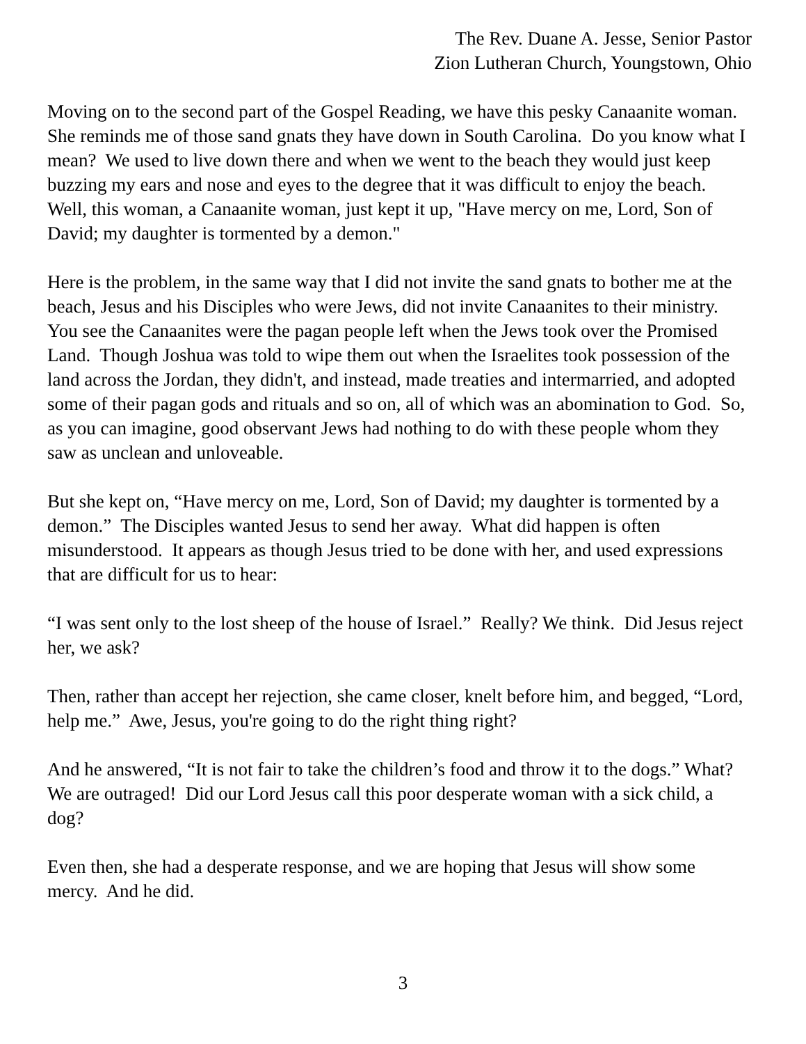The Rev. Duane A. Jesse, Senior Pastor
Zion Lutheran Church, Youngstown, Ohio
Moving on to the second part of the Gospel Reading, we have this pesky Canaanite woman. She reminds me of those sand gnats they have down in South Carolina. Do you know what I mean? We used to live down there and when we went to the beach they would just keep buzzing my ears and nose and eyes to the degree that it was difficult to enjoy the beach. Well, this woman, a Canaanite woman, just kept it up, "Have mercy on me, Lord, Son of David; my daughter is tormented by a demon."
Here is the problem, in the same way that I did not invite the sand gnats to bother me at the beach, Jesus and his Disciples who were Jews, did not invite Canaanites to their ministry. You see the Canaanites were the pagan people left when the Jews took over the Promised Land. Though Joshua was told to wipe them out when the Israelites took possession of the land across the Jordan, they didn't, and instead, made treaties and intermarried, and adopted some of their pagan gods and rituals and so on, all of which was an abomination to God. So, as you can imagine, good observant Jews had nothing to do with these people whom they saw as unclean and unloveable.
But she kept on, “Have mercy on me, Lord, Son of David; my daughter is tormented by a demon.” The Disciples wanted Jesus to send her away. What did happen is often misunderstood. It appears as though Jesus tried to be done with her, and used expressions that are difficult for us to hear:
“I was sent only to the lost sheep of the house of Israel.” Really? We think. Did Jesus reject her, we ask?
Then, rather than accept her rejection, she came closer, knelt before him, and begged, “Lord, help me.” Awe, Jesus, you're going to do the right thing right?
And he answered, “It is not fair to take the children’s food and throw it to the dogs.” What? We are outraged! Did our Lord Jesus call this poor desperate woman with a sick child, a dog?
Even then, she had a desperate response, and we are hoping that Jesus will show some mercy. And he did.
3